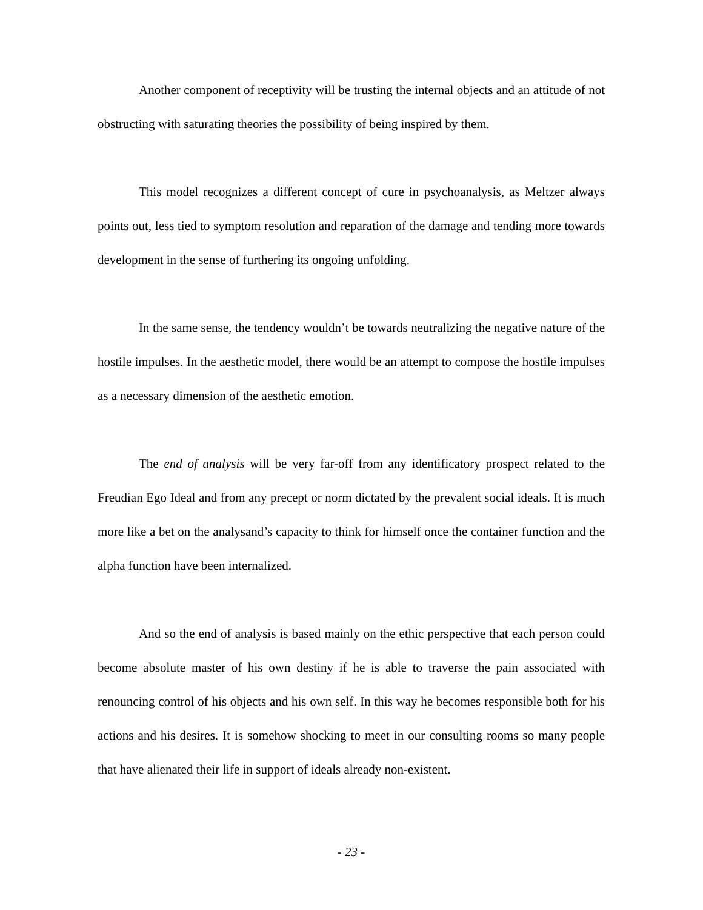Another component of receptivity will be trusting the internal objects and an attitude of not obstructing with saturating theories the possibility of being inspired by them.
This model recognizes a different concept of cure in psychoanalysis, as Meltzer always points out, less tied to symptom resolution and reparation of the damage and tending more towards development in the sense of furthering its ongoing unfolding.
In the same sense, the tendency wouldn’t be towards neutralizing the negative nature of the hostile impulses. In the aesthetic model, there would be an attempt to compose the hostile impulses as a necessary dimension of the aesthetic emotion.
The end of analysis will be very far-off from any identificatory prospect related to the Freudian Ego Ideal and from any precept or norm dictated by the prevalent social ideals. It is much more like a bet on the analysand’s capacity to think for himself once the container function and the alpha function have been internalized.
And so the end of analysis is based mainly on the ethic perspective that each person could become absolute master of his own destiny if he is able to traverse the pain associated with renouncing control of his objects and his own self. In this way he becomes responsible both for his actions and his desires. It is somehow shocking to meet in our consulting rooms so many people that have alienated their life in support of ideals already non-existent.
- 23 -